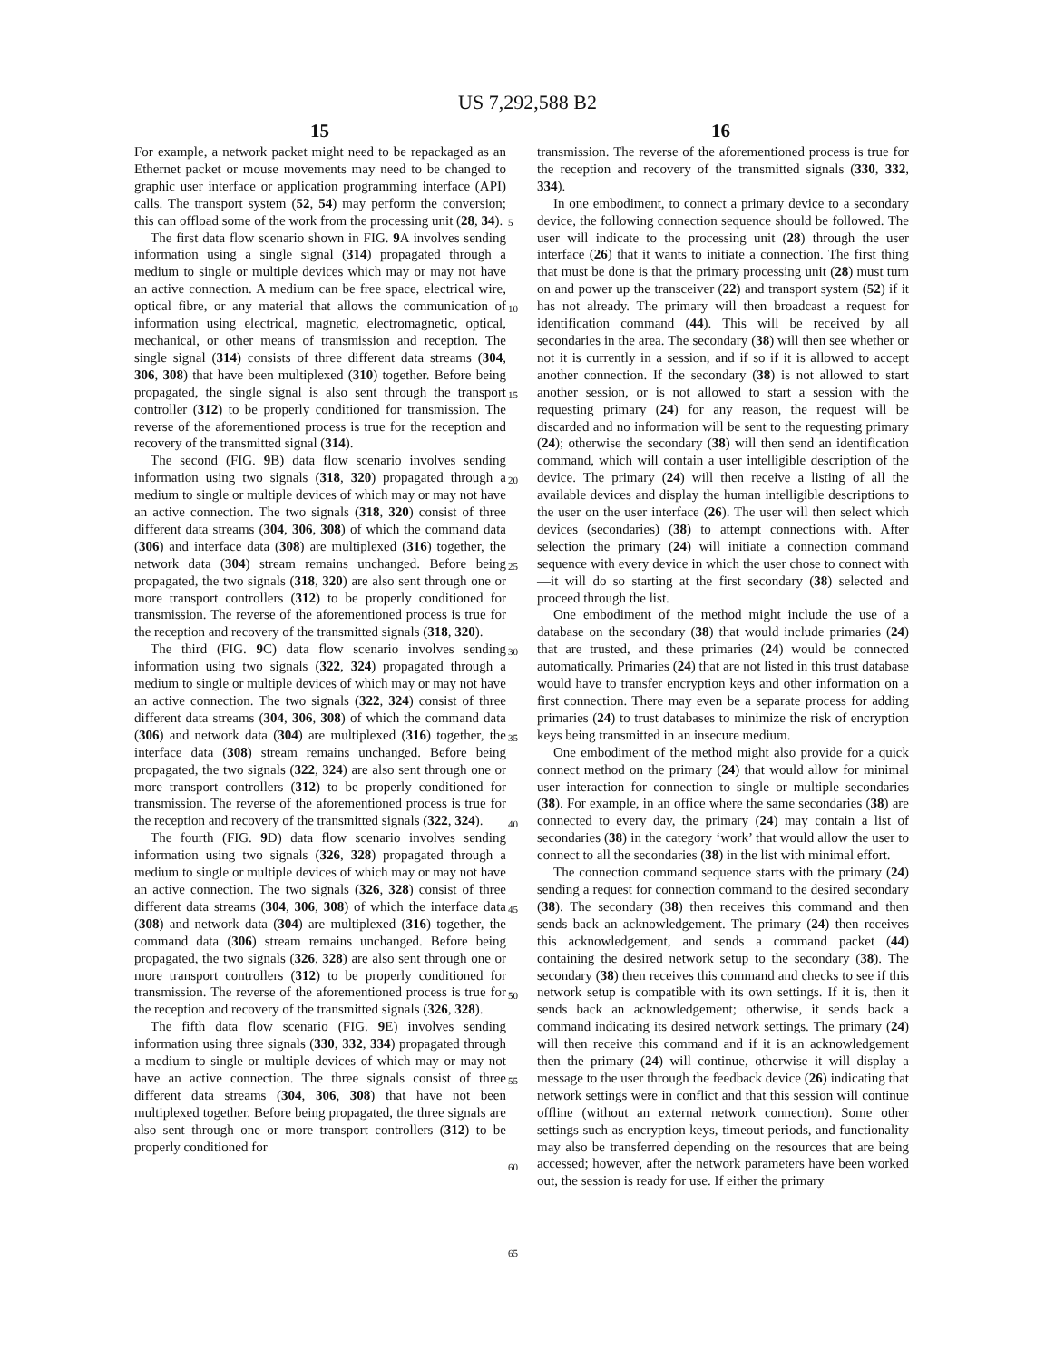US 7,292,588 B2
15 16
For example, a network packet might need to be repackaged as an Ethernet packet or mouse movements may need to be changed to graphic user interface or application programming interface (API) calls. The transport system (52, 54) may perform the conversion; this can offload some of the work from the processing unit (28, 34).
The first data flow scenario shown in FIG. 9 A involves sending information using a single signal (314) propagated through a medium to single or multiple devices which may or may not have an active connection. A medium can be free space, electrical wire, optical fibre, or any material that allows the communication of information using electrical, magnetic, electromagnetic, optical, mechanical, or other means of transmission and reception. The single signal (314) consists of three different data streams (304, 306, 308) that have been multiplexed (310) together. Before being propagated, the single signal is also sent through the transport controller (312) to be properly conditioned for transmission. The reverse of the aforementioned process is true for the reception and recovery of the transmitted signal (314).
The second (FIG. 9 B) data flow scenario involves sending information using two signals (318, 320) propagated through a medium to single or multiple devices of which may or may not have an active connection. The two signals (318, 320) consist of three different data streams (304, 306, 308) of which the command data (306) and interface data (308) are multiplexed (316) together, the network data (304) stream remains unchanged. Before being propagated, the two signals (318, 320) are also sent through one or more transport controllers (312) to be properly conditioned for transmission. The reverse of the aforementioned process is true for the reception and recovery of the transmitted signals (318, 320).
The third (FIG. 9 C) data flow scenario involves sending information using two signals (322, 324) propagated through a medium to single or multiple devices of which may or may not have an active connection. The two signals (322, 324) consist of three different data streams (304, 306, 308) of which the command data (306) and network data (304) are multiplexed (316) together, the interface data (308) stream remains unchanged. Before being propagated, the two signals (322, 324) are also sent through one or more transport controllers (312) to be properly conditioned for transmission. The reverse of the aforementioned process is true for the reception and recovery of the transmitted signals (322, 324).
The fourth (FIG. 9 D) data flow scenario involves sending information using two signals (326, 328) propagated through a medium to single or multiple devices of which may or may not have an active connection. The two signals (326, 328) consist of three different data streams (304, 306, 308) of which the interface data (308) and network data (304) are multiplexed (316) together, the command data (306) stream remains unchanged. Before being propagated, the two signals (326, 328) are also sent through one or more transport controllers (312) to be properly conditioned for transmission. The reverse of the aforementioned process is true for the reception and recovery of the transmitted signals (326, 328).
The fifth data flow scenario (FIG. 9 E) involves sending information using three signals (330, 332, 334) propagated through a medium to single or multiple devices of which may or may not have an active connection. The three signals consist of three different data streams (304, 306, 308) that have not been multiplexed together. Before being propagated, the three signals are also sent through one or more transport controllers (312) to be properly conditioned for
transmission. The reverse of the aforementioned process is true for the reception and recovery of the transmitted signals (330, 332, 334).
In one embodiment, to connect a primary device to a secondary device, the following connection sequence should be followed. The user will indicate to the processing unit (28) through the user interface (26) that it wants to initiate a connection. The first thing that must be done is that the primary processing unit (28) must turn on and power up the transceiver (22) and transport system (52) if it has not already. The primary will then broadcast a request for identification command (44). This will be received by all secondaries in the area. The secondary (38) will then see whether or not it is currently in a session, and if so if it is allowed to accept another connection. If the secondary (38) is not allowed to start another session, or is not allowed to start a session with the requesting primary (24) for any reason, the request will be discarded and no information will be sent to the requesting primary (24); otherwise the secondary (38) will then send an identification command, which will contain a user intelligible description of the device. The primary (24) will then receive a listing of all the available devices and display the human intelligible descriptions to the user on the user interface (26). The user will then select which devices (secondaries) (38) to attempt connections with. After selection the primary (24) will initiate a connection command sequence with every device in which the user chose to connect with—it will do so starting at the first secondary (38) selected and proceed through the list.
One embodiment of the method might include the use of a database on the secondary (38) that would include primaries (24) that are trusted, and these primaries (24) would be connected automatically. Primaries (24) that are not listed in this trust database would have to transfer encryption keys and other information on a first connection. There may even be a separate process for adding primaries (24) to trust databases to minimize the risk of encryption keys being transmitted in an insecure medium.
One embodiment of the method might also provide for a quick connect method on the primary (24) that would allow for minimal user interaction for connection to single or multiple secondaries (38). For example, in an office where the same secondaries (38) are connected to every day, the primary (24) may contain a list of secondaries (38) in the category ‘work’ that would allow the user to connect to all the secondaries (38) in the list with minimal effort.
The connection command sequence starts with the primary (24) sending a request for connection command to the desired secondary (38). The secondary (38) then receives this command and then sends back an acknowledgement. The primary (24) then receives this acknowledgement, and sends a command packet (44) containing the desired network setup to the secondary (38). The secondary (38) then receives this command and checks to see if this network setup is compatible with its own settings. If it is, then it sends back an acknowledgement; otherwise, it sends back a command indicating its desired network settings. The primary (24) will then receive this command and if it is an acknowledgement then the primary (24) will continue, otherwise it will display a message to the user through the feedback device (26) indicating that network settings were in conflict and that this session will continue offline (without an external network connection). Some other settings such as encryption keys, timeout periods, and functionality may also be transferred depending on the resources that are being accessed; however, after the network parameters have been worked out, the session is ready for use. If either the primary
5
10
15
20
25
30
35
40
45
50
55
60
65